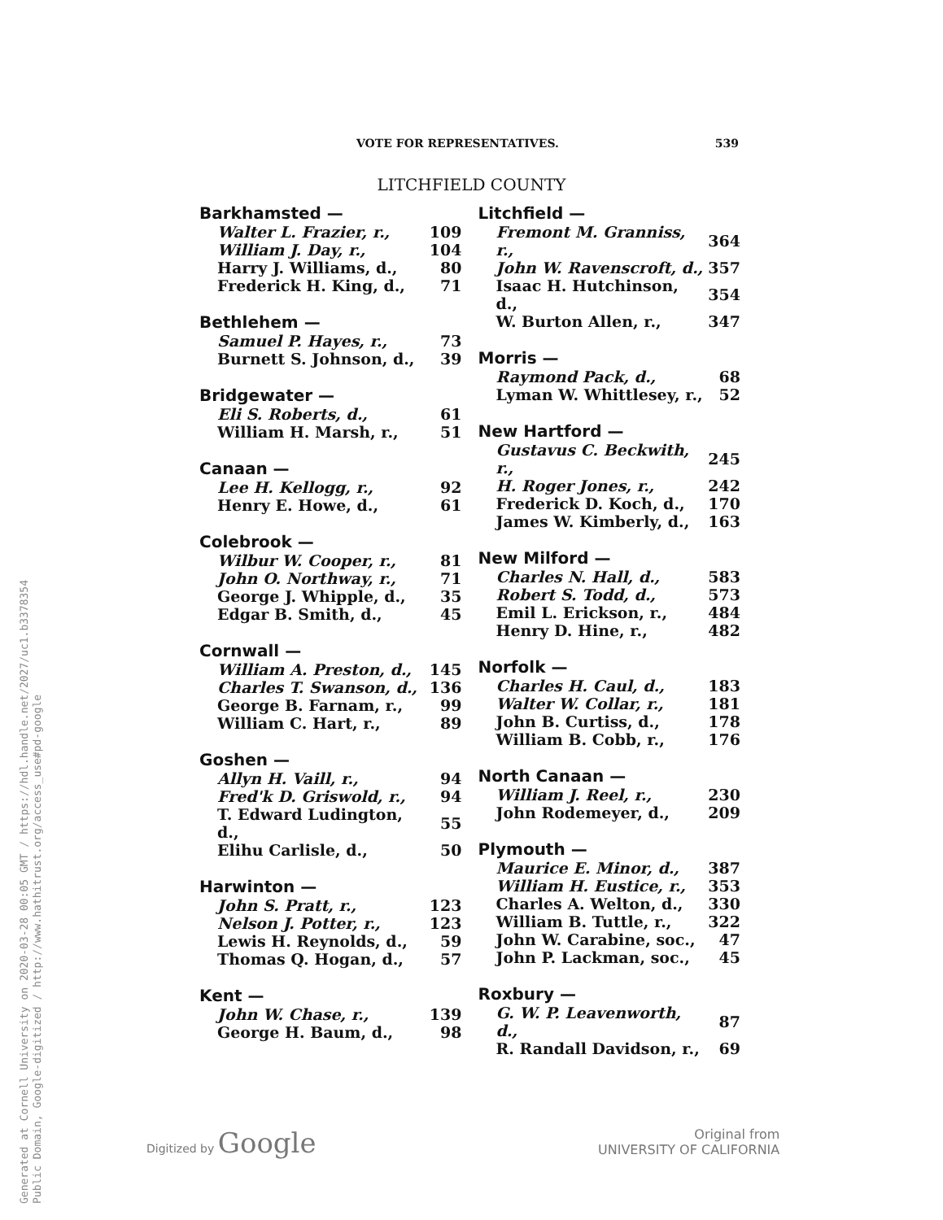Generated at Cornell University on 2020-03-28 00:05 GMT / https://hdl.handle.net/2027/uc1.b3378354
Public Domain, Google-digitized / http://www.hathitrust.org/access_use#pd-google
VOTE FOR REPRESENTATIVES. 539
LITCHFIELD COUNTY
| Barkhamsted — | |
| --- | --- |
| Walter L. Frazier, r., | 109 |
| William J. Day, r., | 104 |
| Harry J. Williams, d., | 80 |
| Frederick H. King, d., | 71 |
| Bethlehem — | |
| --- | --- |
| Samuel P. Hayes, r., | 73 |
| Burnett S. Johnson, d., | 39 |
| Bridgewater — | |
| --- | --- |
| Eli S. Roberts, d., | 61 |
| William H. Marsh, r., | 51 |
| Canaan — | |
| --- | --- |
| Lee H. Kellogg, r., | 92 |
| Henry E. Howe, d., | 61 |
| Colebrook — | |
| --- | --- |
| Wilbur W. Cooper, r., | 81 |
| John O. Northway, r., | 71 |
| George J. Whipple, d., | 35 |
| Edgar B. Smith, d., | 45 |
| Cornwall — | |
| --- | --- |
| William A. Preston, d., | 145 |
| Charles T. Swanson, d., | 136 |
| George B. Farnam, r., | 99 |
| William C. Hart, r., | 89 |
| Goshen — | |
| --- | --- |
| Allyn H. Vaill, r., | 94 |
| Fred'k D. Griswold, r., | 94 |
| T. Edward Ludington, d., | 55 |
| Elihu Carlisle, d., | 50 |
| Harwinton — | |
| --- | --- |
| John S. Pratt, r., | 123 |
| Nelson J. Potter, r., | 123 |
| Lewis H. Reynolds, d., | 59 |
| Thomas Q. Hogan, d., | 57 |
| Kent — | |
| --- | --- |
| John W. Chase, r., | 139 |
| George H. Baum, d., | 98 |
| Litchfield — | |
| --- | --- |
| Fremont M. Granniss, r., | 364 |
| John W. Ravenscroft, d., | 357 |
| Isaac H. Hutchinson, d., | 354 |
| W. Burton Allen, r., | 347 |
| Morris — | |
| --- | --- |
| Raymond Pack, d., | 68 |
| Lyman W. Whittlesey, r., | 52 |
| New Hartford — | |
| --- | --- |
| Gustavus C. Beckwith, r., | 245 |
| H. Roger Jones, r., | 242 |
| Frederick D. Koch, d., | 170 |
| James W. Kimberly, d., | 163 |
| New Milford — | |
| --- | --- |
| Charles N. Hall, d., | 583 |
| Robert S. Todd, d., | 573 |
| Emil L. Erickson, r., | 484 |
| Henry D. Hine, r., | 482 |
| Norfolk — | |
| --- | --- |
| Charles H. Caul, d., | 183 |
| Walter W. Collar, r., | 181 |
| John B. Curtiss, d., | 178 |
| William B. Cobb, r., | 176 |
| North Canaan — | |
| --- | --- |
| William J. Reel, r., | 230 |
| John Rodemeyer, d., | 209 |
| Plymouth — | |
| --- | --- |
| Maurice E. Minor, d., | 387 |
| William H. Eustice, r., | 353 |
| Charles A. Welton, d., | 330 |
| William B. Tuttle, r., | 322 |
| John W. Carabine, soc., | 47 |
| John P. Lackman, soc., | 45 |
| Roxbury — | |
| --- | --- |
| G. W. P. Leavenworth, d., | 87 |
| R. Randall Davidson, r., | 69 |
Digitized by Google
Original from
UNIVERSITY OF CALIFORNIA